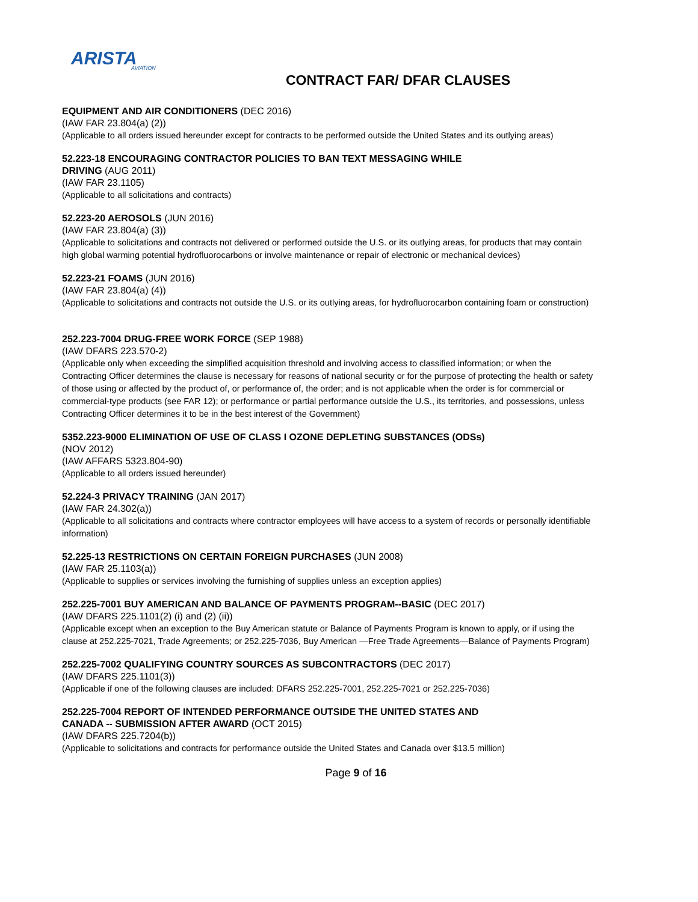ARISTA
AVIATION
CONTRACT FAR/ DFAR CLAUSES
EQUIPMENT AND AIR CONDITIONERS (DEC 2016)
(IAW FAR 23.804(a) (2))
(Applicable to all orders issued hereunder except for contracts to be performed outside the United States and its outlying areas)
52.223-18 ENCOURAGING CONTRACTOR POLICIES TO BAN TEXT MESSAGING WHILE
DRIVING (AUG 2011)
(IAW FAR 23.1105)
(Applicable to all solicitations and contracts)
52.223-20 AEROSOLS (JUN 2016)
(IAW FAR 23.804(a) (3))
(Applicable to solicitations and contracts not delivered or performed outside the U.S. or its outlying areas, for products that may contain high global warming potential hydrofluorocarbons or involve maintenance or repair of electronic or mechanical devices)
52.223-21 FOAMS (JUN 2016)
(IAW FAR 23.804(a) (4))
(Applicable to solicitations and contracts not outside the U.S. or its outlying areas, for hydrofluorocarbon containing foam or construction)
252.223-7004 DRUG-FREE WORK FORCE (SEP 1988)
(IAW DFARS 223.570-2)
(Applicable only when exceeding the simplified acquisition threshold and involving access to classified information; or when the Contracting Officer determines the clause is necessary for reasons of national security or for the purpose of protecting the health or safety of those using or affected by the product of, or performance of, the order; and is not applicable when the order is for commercial or commercial-type products (see FAR 12); or performance or partial performance outside the U.S., its territories, and possessions, unless Contracting Officer determines it to be in the best interest of the Government)
5352.223-9000 ELIMINATION OF USE OF CLASS I OZONE DEPLETING SUBSTANCES (ODSs)
(NOV 2012)
(IAW AFFARS 5323.804-90)
(Applicable to all orders issued hereunder)
52.224-3 PRIVACY TRAINING (JAN 2017)
(IAW FAR 24.302(a))
(Applicable to all solicitations and contracts where contractor employees will have access to a system of records or personally identifiable information)
52.225-13 RESTRICTIONS ON CERTAIN FOREIGN PURCHASES (JUN 2008)
(IAW FAR 25.1103(a))
(Applicable to supplies or services involving the furnishing of supplies unless an exception applies)
252.225-7001 BUY AMERICAN AND BALANCE OF PAYMENTS PROGRAM--BASIC (DEC 2017)
(IAW DFARS 225.1101(2) (i) and (2) (ii))
(Applicable except when an exception to the Buy American statute or Balance of Payments Program is known to apply, or if using the clause at 252.225-7021, Trade Agreements; or 252.225-7036, Buy American —Free Trade Agreements—Balance of Payments Program)
252.225-7002 QUALIFYING COUNTRY SOURCES AS SUBCONTRACTORS (DEC 2017)
(IAW DFARS 225.1101(3))
(Applicable if one of the following clauses are included: DFARS 252.225-7001, 252.225-7021 or 252.225-7036)
252.225-7004 REPORT OF INTENDED PERFORMANCE OUTSIDE THE UNITED STATES AND
CANADA -- SUBMISSION AFTER AWARD (OCT 2015)
(IAW DFARS 225.7204(b))
(Applicable to solicitations and contracts for performance outside the United States and Canada over $13.5 million)
Page 9 of 16